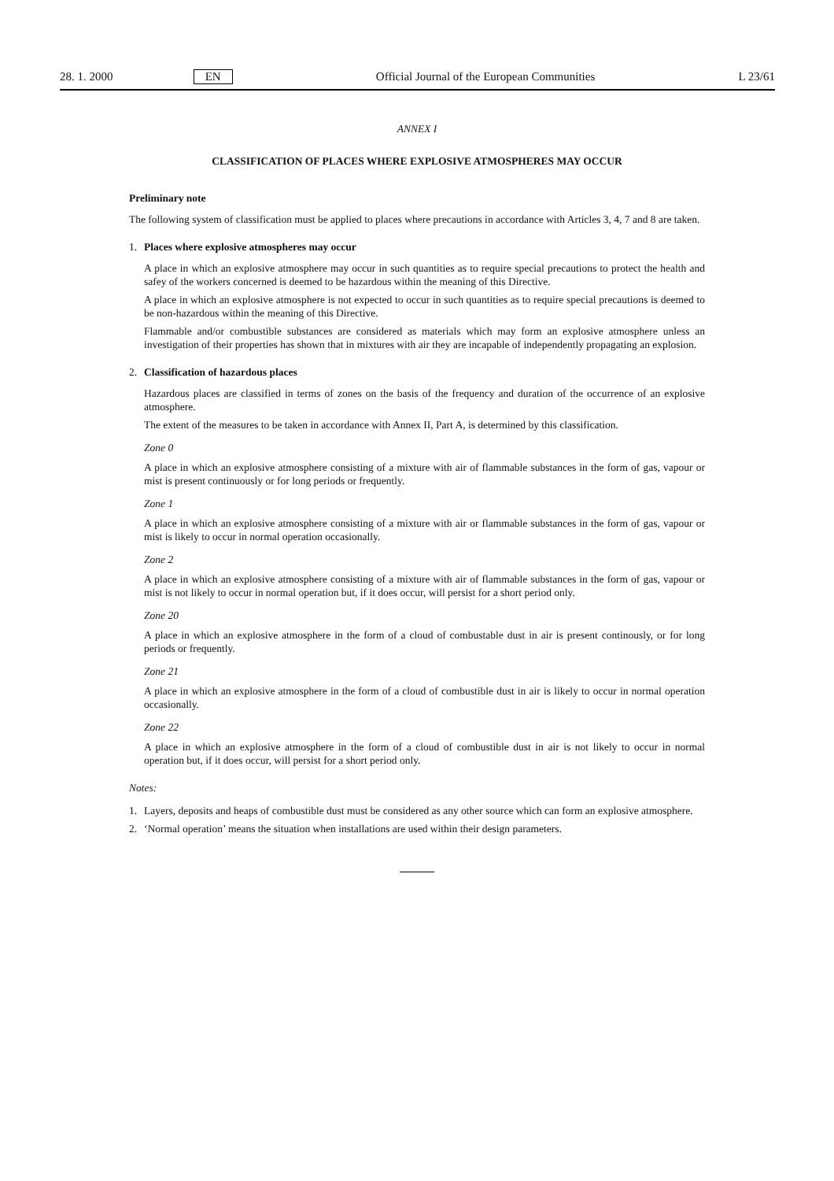28. 1. 2000 EN Official Journal of the European Communities L 23/61
ANNEX I
CLASSIFICATION OF PLACES WHERE EXPLOSIVE ATMOSPHERES MAY OCCUR
Preliminary note
The following system of classification must be applied to places where precautions in accordance with Articles 3, 4, 7 and 8 are taken.
1. Places where explosive atmospheres may occur
A place in which an explosive atmosphere may occur in such quantities as to require special precautions to protect the health and safey of the workers concerned is deemed to be hazardous within the meaning of this Directive.
A place in which an explosive atmosphere is not expected to occur in such quantities as to require special precautions is deemed to be non-hazardous within the meaning of this Directive.
Flammable and/or combustible substances are considered as materials which may form an explosive atmosphere unless an investigation of their properties has shown that in mixtures with air they are incapable of independently propagating an explosion.
2. Classification of hazardous places
Hazardous places are classified in terms of zones on the basis of the frequency and duration of the occurrence of an explosive atmosphere.
The extent of the measures to be taken in accordance with Annex II, Part A, is determined by this classification.
Zone 0
A place in which an explosive atmosphere consisting of a mixture with air of flammable substances in the form of gas, vapour or mist is present continuously or for long periods or frequently.
Zone 1
A place in which an explosive atmosphere consisting of a mixture with air or flammable substances in the form of gas, vapour or mist is likely to occur in normal operation occasionally.
Zone 2
A place in which an explosive atmosphere consisting of a mixture with air of flammable substances in the form of gas, vapour or mist is not likely to occur in normal operation but, if it does occur, will persist for a short period only.
Zone 20
A place in which an explosive atmosphere in the form of a cloud of combustable dust in air is present continously, or for long periods or frequently.
Zone 21
A place in which an explosive atmosphere in the form of a cloud of combustible dust in air is likely to occur in normal operation occasionally.
Zone 22
A place in which an explosive atmosphere in the form of a cloud of combustible dust in air is not likely to occur in normal operation but, if it does occur, will persist for a short period only.
Notes:
1. Layers, deposits and heaps of combustible dust must be considered as any other source which can form an explosive atmosphere.
2. ‘Normal operation’ means the situation when installations are used within their design parameters.